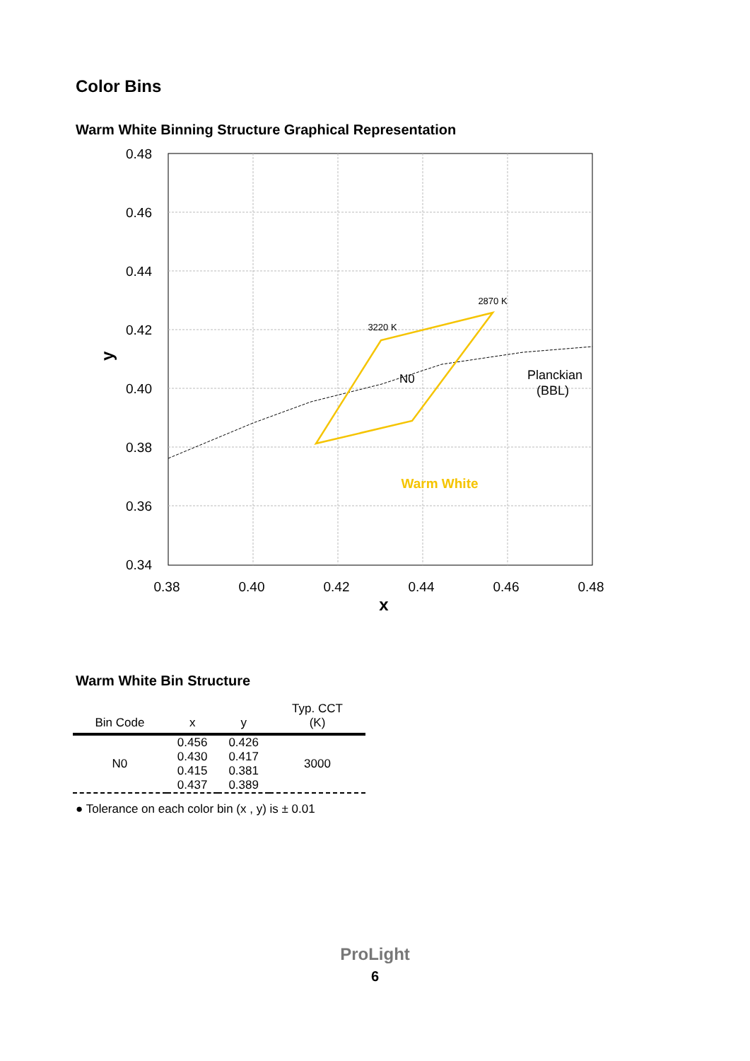Color Bins
Warm White Binning Structure Graphical Representation
0.48
0.46
0.44
0.42
0.40
0.38
0.36
0.34
0.38
0.40
0.42
0.44
0.46
0.48
x
y
2870 K
3220 K
N0
Planckian
(BBL)
Warm White
Warm White Bin Structure
| Bin Code | x | y | Typ. CCT (K) |
| --- | --- | --- | --- |
| N0 | 0.456 0.430 0.415 0.437 | 0.426 0.417 0.381 0.389 | 3000 |
● Tolerance on each color bin (x , y) is ± 0.01
ProLight
6